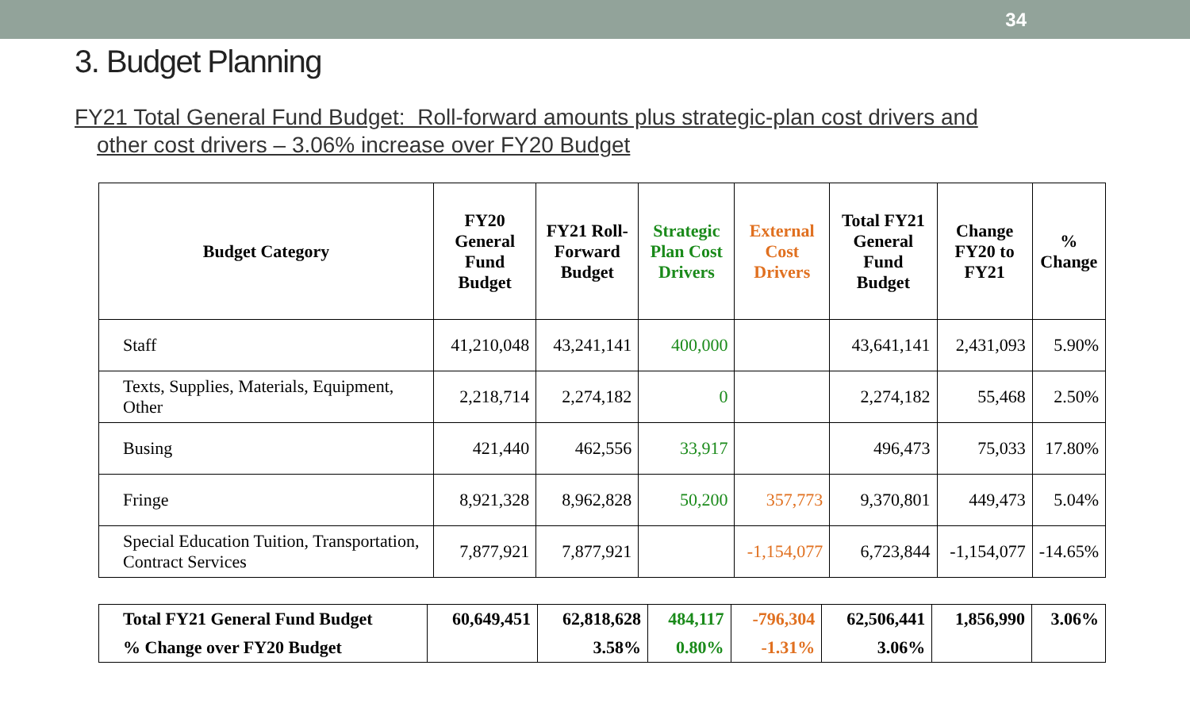34
3. Budget Planning
FY21 Total General Fund Budget: Roll-forward amounts plus strategic-plan cost drivers and other cost drivers – 3.06% increase over FY20 Budget
| Budget Category | FY20 General Fund Budget | FY21 Roll-Forward Budget | Strategic Plan Cost Drivers | External Cost Drivers | Total FY21 General Fund Budget | Change FY20 to FY21 | % Change |
| --- | --- | --- | --- | --- | --- | --- | --- |
| Staff | 41,210,048 | 43,241,141 | 400,000 | | 43,641,141 | 2,431,093 | 5.90% |
| Texts, Supplies, Materials, Equipment, Other | 2,218,714 | 2,274,182 | 0 | | 2,274,182 | 55,468 | 2.50% |
| Busing | 421,440 | 462,556 | 33,917 | | 496,473 | 75,033 | 17.80% |
| Fringe | 8,921,328 | 8,962,828 | 50,200 | 357,773 | 9,370,801 | 449,473 | 5.04% |
| Special Education Tuition, Transportation, Contract Services | 7,877,921 | 7,877,921 | | -1,154,077 | 6,723,844 | -1,154,077 | -14.65% |
| Total FY21 General Fund Budget | 60,649,451 | 62,818,628 | 484,117 | -796,304 | 62,506,441 | 1,856,990 | 3.06% |
| % Change over FY20 Budget | | 3.58% | 0.80% | -1.31% | 3.06% | | |